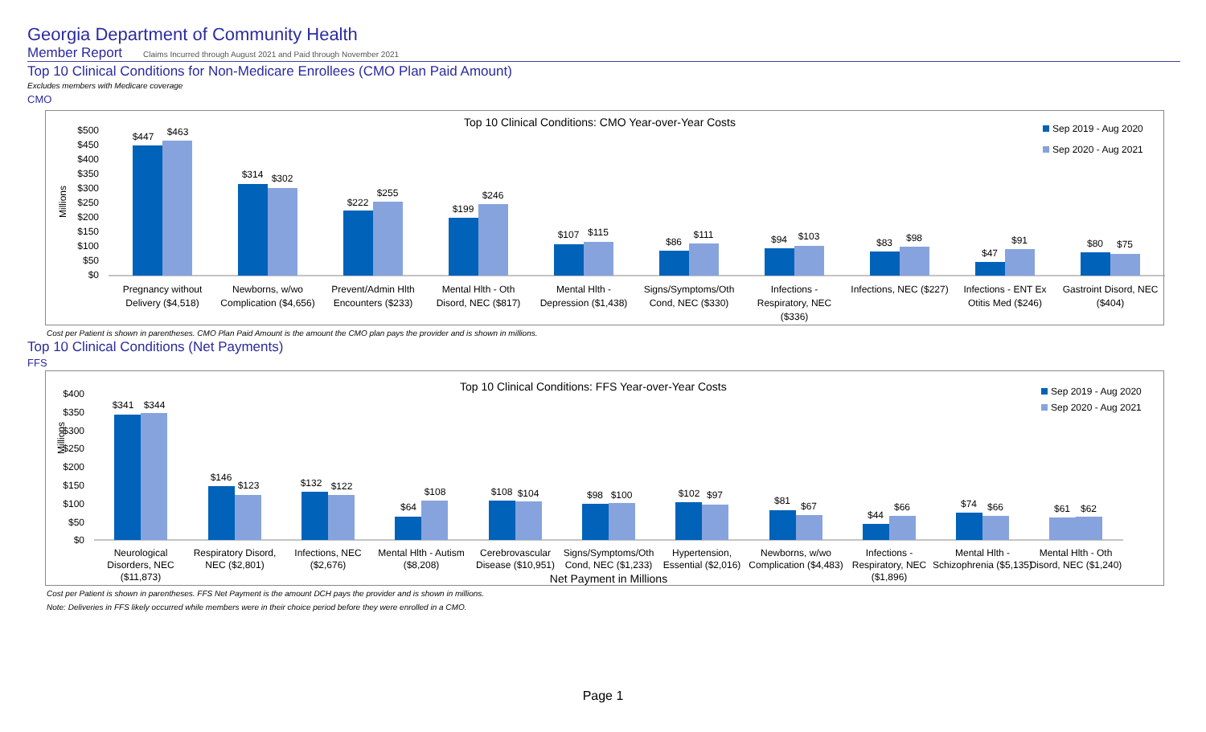Georgia Department of Community Health
Member Report Claims Incurred through August 2021 and Paid through November 2021
Top 10 Clinical Conditions for Non-Medicare Enrollees (CMO Plan Paid Amount)
Excludes members with Medicare coverage
CMO
Top 10 Clinical Conditions: CMO Year-over-Year Costs
Sep 2019 - Aug 2020
Sep 2020 - Aug 2021
Millions
$500
$450
$400
$350
$300
$250
$200
$150
$100
$50
$0
$447
$463
$314
$302
$222
$255
$199
$246
$107
$115
$86
$111
$94
$103
$83
$98
$47
$91
$80
$75
Pregnancy without
Delivery ($4,518)
Newborns, w/wo
Complication ($4,656)
Prevent/Admin Hlth
Encounters ($233)
Mental Hlth - Oth
Disord, NEC ($817)
Mental Hlth -
Depression ($1,438)
Signs/Symptoms/Oth
Cond, NEC ($330)
Infections -
Respiratory, NEC
($336)
Infections, NEC ($227)
Infections - ENT Ex
Otitis Med ($246)
Gastroint Disord, NEC
($404)
Cost per Patient is shown in parentheses. CMO Plan Paid Amount is the amount the CMO plan pays the provider and is shown in millions.
Top 10 Clinical Conditions (Net Payments)
FFS
Top 10 Clinical Conditions: FFS Year-over-Year Costs
Sep 2019 - Aug 2020
Sep 2020 - Aug 2021
Millions
$400
$350
$300
$250
$200
$150
$100
$50
$0
$341
$344
$146
$123
$132
$122
$64
$108
$108
$104
$98
$100
$102
$97
$81
$67
$44
$66
$74
$66
$61
$62
Neurological
Disorders, NEC
($11,873)
Respiratory Disord,
NEC ($2,801)
Infections, NEC
($2,676)
Mental Hlth - Autism
($8,208)
Cerebrovascular
Disease ($10,951)
Signs/Symptoms/Oth
Cond, NEC ($1,233)
Hypertension,
Essential ($2,016)
Newborns, w/wo
Complication ($4,483)
Infections -
Respiratory, NEC
($1,896)
Mental Hlth -
Schizophrenia ($5,135)
Mental Hlth - Oth
Disord, NEC ($1,240)
Net Payment in Millions
Cost per Patient is shown in parentheses. FFS Net Payment is the amount DCH pays the provider and is shown in millions.
Note: Deliveries in FFS likely occurred while members were in their choice period before they were enrolled in a CMO.
Page 1